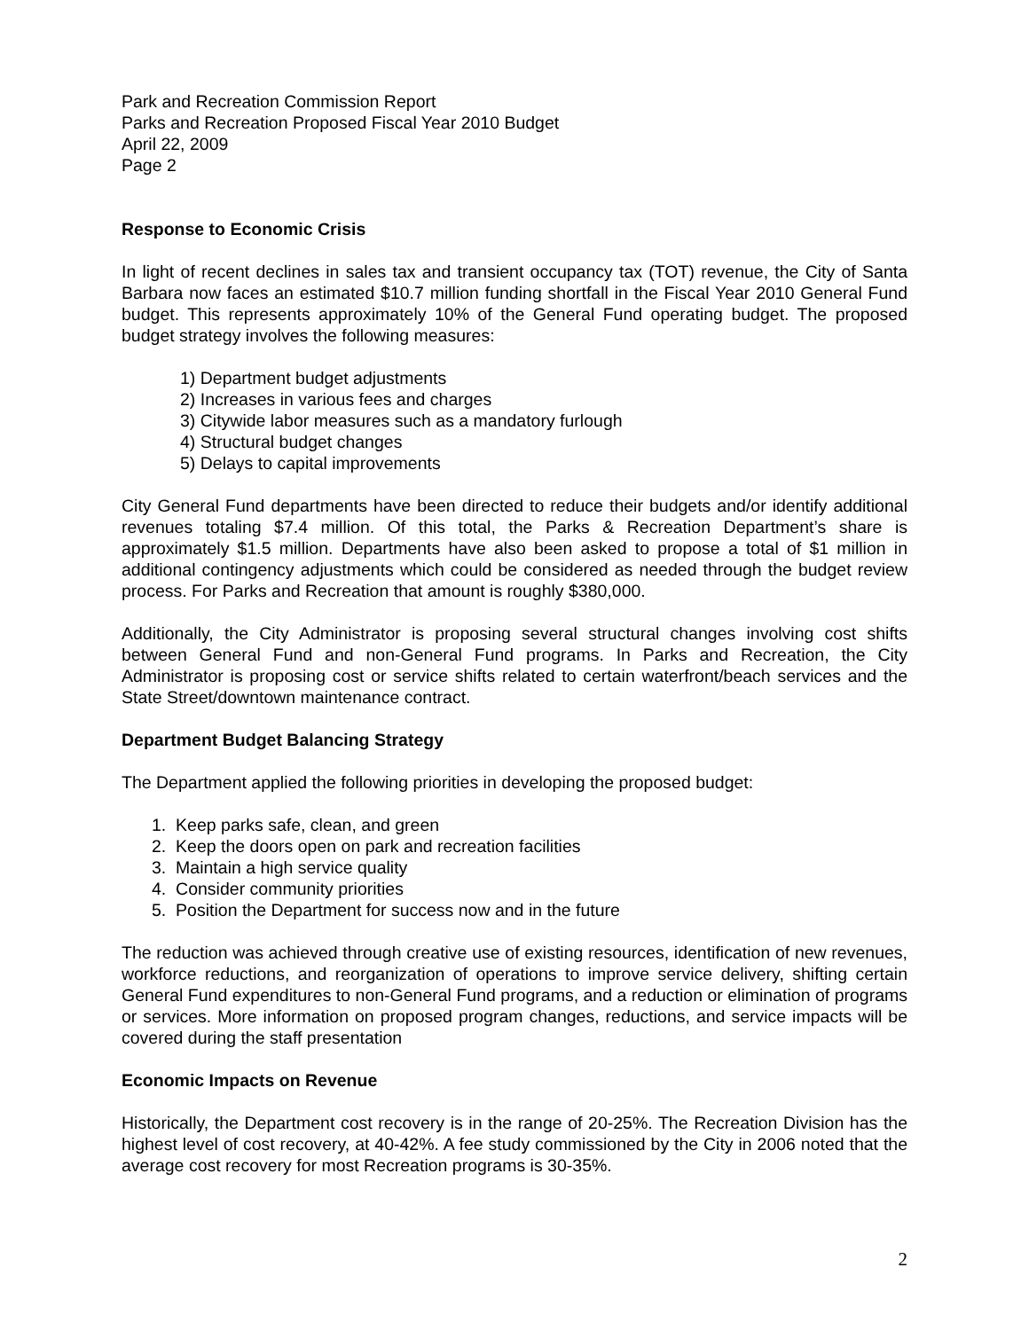Park and Recreation Commission Report
Parks and Recreation Proposed Fiscal Year 2010 Budget
April 22, 2009
Page 2
Response to Economic Crisis
In light of recent declines in sales tax and transient occupancy tax (TOT) revenue, the City of Santa Barbara now faces an estimated $10.7 million funding shortfall in the Fiscal Year 2010 General Fund budget. This represents approximately 10% of the General Fund operating budget. The proposed budget strategy involves the following measures:
1) Department budget adjustments
2) Increases in various fees and charges
3) Citywide labor measures such as a mandatory furlough
4) Structural budget changes
5) Delays to capital improvements
City General Fund departments have been directed to reduce their budgets and/or identify additional revenues totaling $7.4 million. Of this total, the Parks & Recreation Department’s share is approximately $1.5 million. Departments have also been asked to propose a total of $1 million in additional contingency adjustments which could be considered as needed through the budget review process. For Parks and Recreation that amount is roughly $380,000.
Additionally, the City Administrator is proposing several structural changes involving cost shifts between General Fund and non-General Fund programs. In Parks and Recreation, the City Administrator is proposing cost or service shifts related to certain waterfront/beach services and the State Street/downtown maintenance contract.
Department Budget Balancing Strategy
The Department applied the following priorities in developing the proposed budget:
1. Keep parks safe, clean, and green
2. Keep the doors open on park and recreation facilities
3. Maintain a high service quality
4. Consider community priorities
5. Position the Department for success now and in the future
The reduction was achieved through creative use of existing resources, identification of new revenues, workforce reductions, and reorganization of operations to improve service delivery, shifting certain General Fund expenditures to non-General Fund programs, and a reduction or elimination of programs or services. More information on proposed program changes, reductions, and service impacts will be covered during the staff presentation
Economic Impacts on Revenue
Historically, the Department cost recovery is in the range of 20-25%. The Recreation Division has the highest level of cost recovery, at 40-42%. A fee study commissioned by the City in 2006 noted that the average cost recovery for most Recreation programs is 30-35%.
2